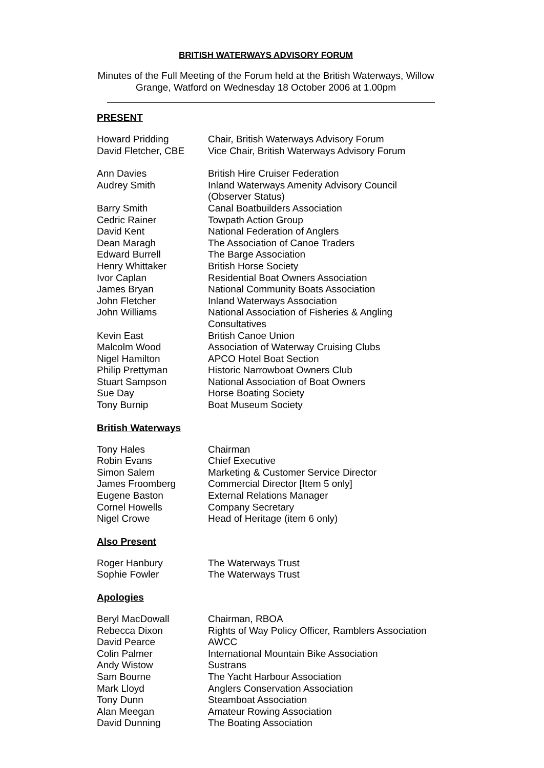BRITISH WATERWAYS ADVISORY FORUM
Minutes of the Full Meeting of the Forum held at the British Waterways, Willow Grange, Watford on Wednesday 18 October 2006 at 1.00pm
PRESENT
| Howard Pridding | Chair, British Waterways Advisory Forum |
| David Fletcher, CBE | Vice Chair, British Waterways Advisory Forum |
| Ann Davies | British Hire Cruiser Federation |
| Audrey Smith | Inland Waterways Amenity Advisory Council (Observer Status) |
| Barry Smith | Canal Boatbuilders Association |
| Cedric Rainer | Towpath Action Group |
| David Kent | National Federation of Anglers |
| Dean Maragh | The Association of Canoe Traders |
| Edward Burrell | The Barge Association |
| Henry Whittaker | British Horse Society |
| Ivor Caplan | Residential Boat Owners Association |
| James Bryan | National Community Boats Association |
| John Fletcher | Inland Waterways Association |
| John Williams | National Association of Fisheries & Angling Consultatives |
| Kevin East | British Canoe Union |
| Malcolm Wood | Association of Waterway Cruising Clubs |
| Nigel Hamilton | APCO Hotel Boat Section |
| Philip Prettyman | Historic Narrowboat Owners Club |
| Stuart Sampson | National Association of Boat Owners |
| Sue Day | Horse Boating Society |
| Tony Burnip | Boat Museum Society |
British Waterways
| Tony Hales | Chairman |
| Robin Evans | Chief Executive |
| Simon Salem | Marketing & Customer Service Director |
| James Froomberg | Commercial Director [Item 5 only] |
| Eugene Baston | External Relations Manager |
| Cornel Howells | Company Secretary |
| Nigel Crowe | Head of Heritage (item 6 only) |
Also Present
| Roger Hanbury | The Waterways Trust |
| Sophie Fowler | The Waterways Trust |
Apologies
| Beryl MacDowall | Chairman, RBOA |
| Rebecca Dixon | Rights of Way Policy Officer, Ramblers Association |
| David Pearce | AWCC |
| Colin Palmer | International Mountain Bike Association |
| Andy Wistow | Sustrans |
| Sam Bourne | The Yacht Harbour Association |
| Mark Lloyd | Anglers Conservation Association |
| Tony Dunn | Steamboat Association |
| Alan Meegan | Amateur Rowing Association |
| David Dunning | The Boating Association |